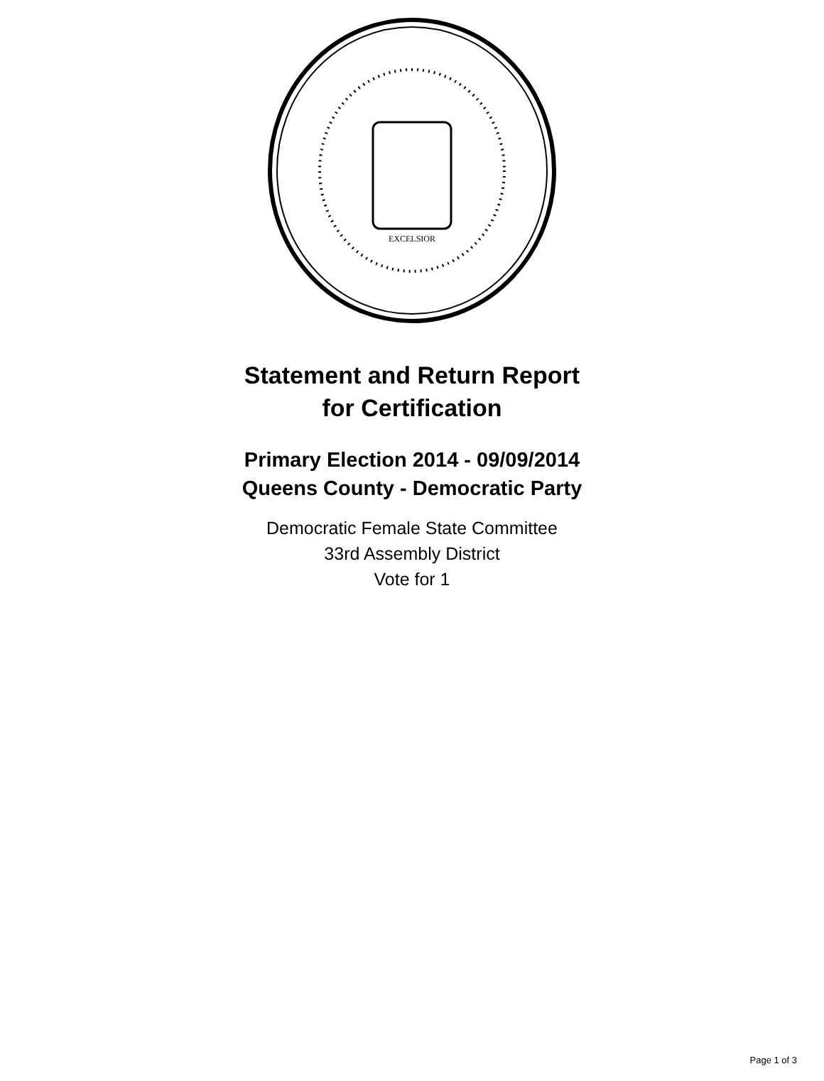EXCELSIOR
Statement and Return Report
for Certification
Primary Election 2014 - 09/09/2014
Queens County - Democratic Party
Democratic Female State Committee
33rd Assembly District
Vote for 1
Page 1 of 3